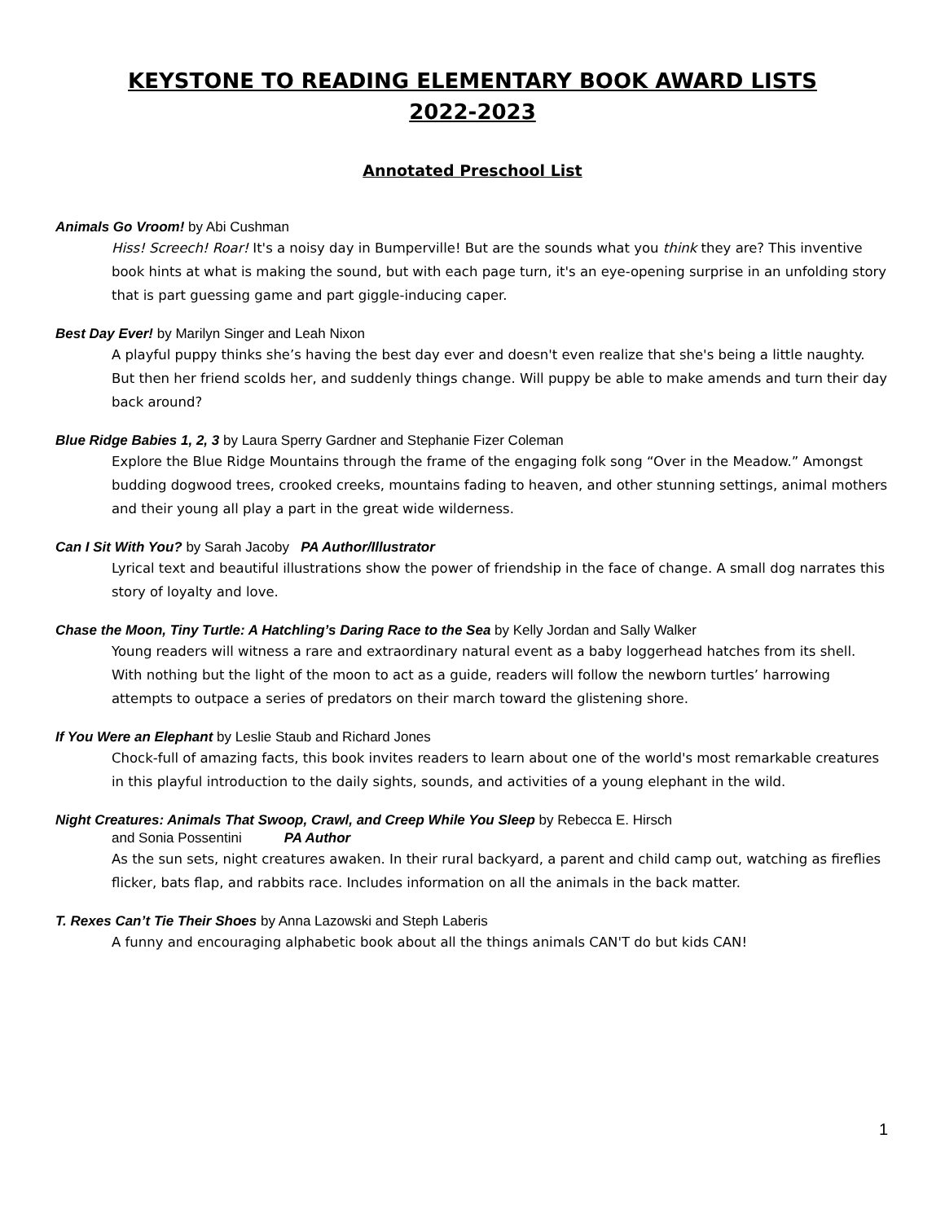KEYSTONE TO READING ELEMENTARY BOOK AWARD LISTS
2022-2023
Annotated Preschool List
Animals Go Vroom! by Abi Cushman
Hiss! Screech! Roar! It's a noisy day in Bumperville! But are the sounds what you think they are? This inventive book hints at what is making the sound, but with each page turn, it's an eye-opening surprise in an unfolding story that is part guessing game and part giggle-inducing caper.
Best Day Ever! by Marilyn Singer and Leah Nixon
A playful puppy thinks she’s having the best day ever and doesn't even realize that she's being a little naughty. But then her friend scolds her, and suddenly things change. Will puppy be able to make amends and turn their day back around?
Blue Ridge Babies 1, 2, 3 by Laura Sperry Gardner and Stephanie Fizer Coleman
Explore the Blue Ridge Mountains through the frame of the engaging folk song “Over in the Meadow.” Amongst budding dogwood trees, crooked creeks, mountains fading to heaven, and other stunning settings, animal mothers and their young all play a part in the great wide wilderness.
Can I Sit With You? by Sarah Jacoby PA Author/Illustrator
Lyrical text and beautiful illustrations show the power of friendship in the face of change. A small dog narrates this story of loyalty and love.
Chase the Moon, Tiny Turtle: A Hatchling’s Daring Race to the Sea by Kelly Jordan and Sally Walker
Young readers will witness a rare and extraordinary natural event as a baby loggerhead hatches from its shell. With nothing but the light of the moon to act as a guide, readers will follow the newborn turtles’ harrowing attempts to outpace a series of predators on their march toward the glistening shore.
If You Were an Elephant by Leslie Staub and Richard Jones
Chock-full of amazing facts, this book invites readers to learn about one of the world's most remarkable creatures in this playful introduction to the daily sights, sounds, and activities of a young elephant in the wild.
Night Creatures: Animals That Swoop, Crawl, and Creep While You Sleep by Rebecca E. Hirsch
and Sonia Possentini PA Author
As the sun sets, night creatures awaken. In their rural backyard, a parent and child camp out, watching as fireflies flicker, bats flap, and rabbits race. Includes information on all the animals in the back matter.
T. Rexes Can’t Tie Their Shoes by Anna Lazowski and Steph Laberis
A funny and encouraging alphabetic book about all the things animals CAN'T do but kids CAN!
1